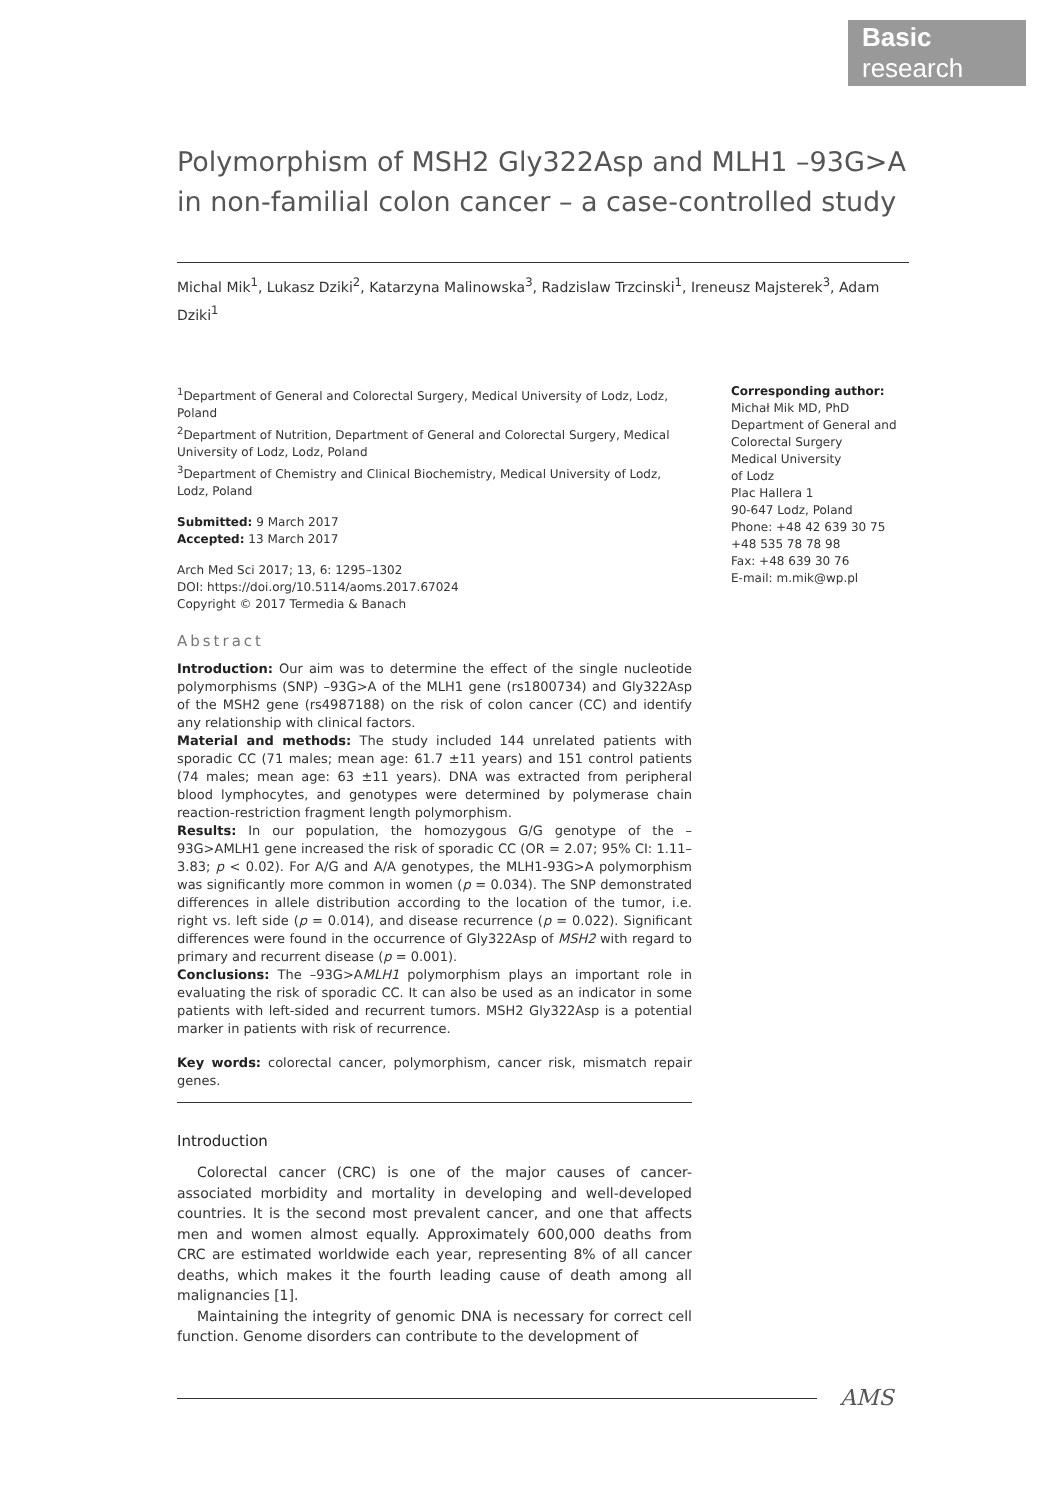Basic research
Polymorphism of MSH2 Gly322Asp and MLH1 –93G>A in non-familial colon cancer – a case-controlled study
Michal Mik<sup>1</sup>, Lukasz Dziki<sup>2</sup>, Katarzyna Malinowska<sup>3</sup>, Radzislaw Trzcinski<sup>1</sup>, Ireneusz Majsterek<sup>3</sup>, Adam Dziki<sup>1</sup>
<sup>1</sup> Department of General and Colorectal Surgery, Medical University of Lodz, Lodz, Poland
<sup>2</sup> Department of Nutrition, Department of General and Colorectal Surgery, Medical University of Lodz, Lodz, Poland
<sup>3</sup> Department of Chemistry and Clinical Biochemistry, Medical University of Lodz, Lodz, Poland
Submitted: 9 March 2017
Accepted: 13 March 2017
Arch Med Sci 2017; 13, 6: 1295–1302
DOI: https://doi.org/10.5114/aoms.2017.67024
Copyright © 2017 Termedia & Banach
Abstract
Introduction: Our aim was to determine the effect of the single nucleotide polymorphisms (SNP) –93G>A of the MLH1 gene (rs1800734) and Gly322Asp of the MSH2 gene (rs4987188) on the risk of colon cancer (CC) and identify any relationship with clinical factors.
Material and methods: The study included 144 unrelated patients with sporadic CC (71 males; mean age: 61.7 ±11 years) and 151 control patients (74 males; mean age: 63 ±11 years). DNA was extracted from peripheral blood lymphocytes, and genotypes were determined by polymerase chain reaction-restriction fragment length polymorphism.
Results: In our population, the homozygous G/G genotype of the –93G>AMLH1 gene increased the risk of sporadic CC (OR = 2.07; 95% CI: 1.11–3.83; p < 0.02). For A/G and A/A genotypes, the MLH1-93G>A polymorphism was significantly more common in women (p = 0.034). The SNP demonstrated differences in allele distribution according to the location of the tumor, i.e. right vs. left side (p = 0.014), and disease recurrence (p = 0.022). Significant differences were found in the occurrence of Gly322Asp of MSH2 with regard to primary and recurrent disease (p = 0.001).
Conclusions: The –93G>AMLH1 polymorphism plays an important role in evaluating the risk of sporadic CC. It can also be used as an indicator in some patients with left-sided and recurrent tumors. MSH2 Gly322Asp is a potential marker in patients with risk of recurrence.
Key words: colorectal cancer, polymorphism, cancer risk, mismatch repair genes.
Introduction
Colorectal cancer (CRC) is one of the major causes of cancer-associated morbidity and mortality in developing and well-developed countries. It is the second most prevalent cancer, and one that affects men and women almost equally. Approximately 600,000 deaths from CRC are estimated worldwide each year, representing 8% of all cancer deaths, which makes it the fourth leading cause of death among all malignancies [1].
Maintaining the integrity of genomic DNA is necessary for correct cell function. Genome disorders can contribute to the development of
Corresponding author:
Michał Mik MD, PhD
Department of General and Colorectal Surgery
Medical University
of Lodz
Plac Hallera 1
90-647 Lodz, Poland
Phone: +48 42 639 30 75
+48 535 78 78 98
Fax: +48 639 30 76
E-mail: m.mik@wp.pl
AMS